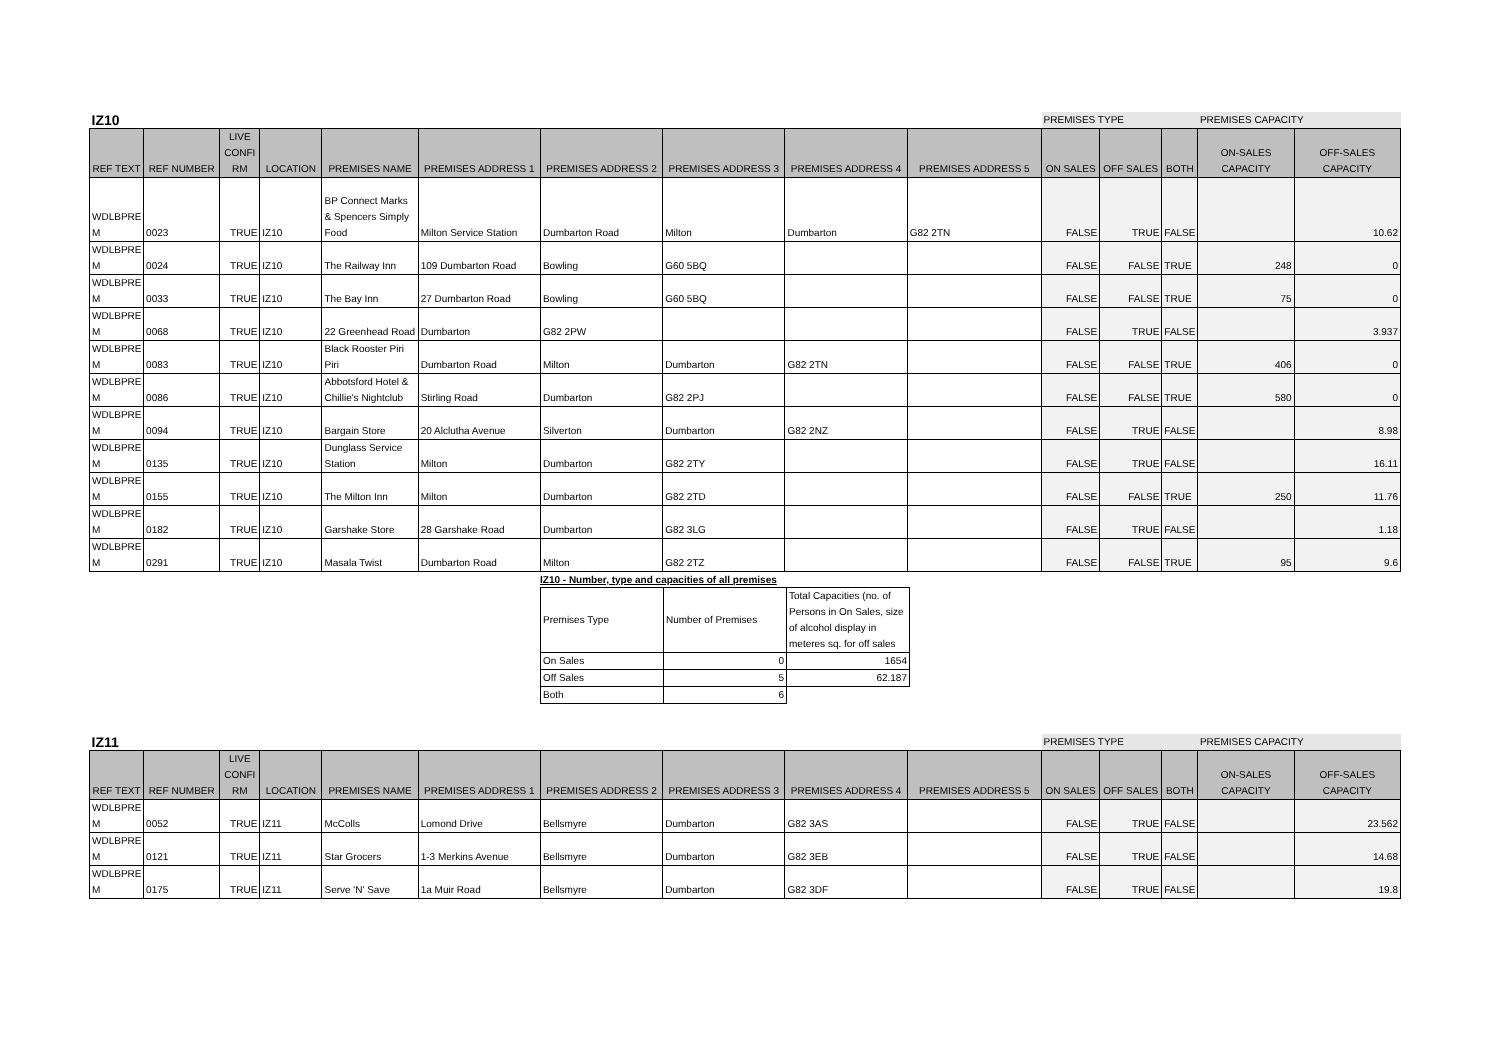| IZ10 | | | | | | | | | | PREMISES TYPE | | | PREMISES CAPACITY | |
| REF TEXT | REF NUMBER | LIVE CONFI RM | LOCATION | PREMISES NAME | PREMISES ADDRESS 1 | PREMISES ADDRESS 2 | PREMISES ADDRESS 3 | PREMISES ADDRESS 4 | PREMISES ADDRESS 5 | ON SALES | OFF SALES | BOTH | ON-SALES CAPACITY | OFF-SALES CAPACITY |
| WDLBPRE M | 0023 | TRUE | IZ10 | BP Connect Marks & Spencers Simply Food | Milton Service Station | Dumbarton Road | Milton | Dumbarton | G82 2TN | FALSE | TRUE | FALSE | | 10.62 |
| WDLBPRE M | 0024 | TRUE | IZ10 | The Railway Inn | 109 Dumbarton Road | Bowling | G60 5BQ | | | FALSE | FALSE | TRUE | 248 | 0 |
| WDLBPRE M | 0033 | TRUE | IZ10 | The Bay Inn | 27 Dumbarton Road | Bowling | G60 5BQ | | | FALSE | FALSE | TRUE | 75 | 0 |
| WDLBPRE M | 0068 | TRUE | IZ10 | 22 Greenhead Road | Dumbarton | G82 2PW | | | | FALSE | TRUE | FALSE | | 3.937 |
| WDLBPRE M | 0083 | TRUE | IZ10 | Black Rooster Piri Piri | Dumbarton Road | Milton | Dumbarton | G82 2TN | | FALSE | FALSE | TRUE | 406 | 0 |
| WDLBPRE M | 0086 | TRUE | IZ10 | Abbotsford Hotel & Chillie's Nightclub | Stirling Road | Dumbarton | G82 2PJ | | | FALSE | FALSE | TRUE | 580 | 0 |
| WDLBPRE M | 0094 | TRUE | IZ10 | Bargain Store | 20 Alclutha Avenue | Silverton | Dumbarton | G82 2NZ | | FALSE | TRUE | FALSE | | 8.98 |
| WDLBPRE M | 0135 | TRUE | IZ10 | Dunglass Service Station | Milton | Dumbarton | G82 2TY | | | FALSE | TRUE | FALSE | | 16.11 |
| WDLBPRE M | 0155 | TRUE | IZ10 | The Milton Inn | Milton | Dumbarton | G82 2TD | | | FALSE | FALSE | TRUE | 250 | 11.76 |
| WDLBPRE M | 0182 | TRUE | IZ10 | Garshake Store | 28 Garshake Road | Dumbarton | G82 3LG | | | FALSE | TRUE | FALSE | | 1.18 |
| WDLBPRE M | 0291 | TRUE | IZ10 | Masala Twist | Dumbarton Road | Milton | G82 2TZ | | | FALSE | FALSE | TRUE | 95 | 9.6 |
IZ10 - Number, type and capacities of all premises
| Premises Type | Number of Premises | Total Capacities (no. of Persons in On Sales, size of alcohol display in meteres sq. for off sales |
| On Sales | 0 | 1654 |
| Off Sales | 5 | 62.187 |
| Both | 6 | |
| IZ11 | | | | | | | | | | PREMISES TYPE | | | PREMISES CAPACITY | |
| REF TEXT | REF NUMBER | LIVE CONFI RM | LOCATION | PREMISES NAME | PREMISES ADDRESS 1 | PREMISES ADDRESS 2 | PREMISES ADDRESS 3 | PREMISES ADDRESS 4 | PREMISES ADDRESS 5 | ON SALES | OFF SALES | BOTH | ON-SALES CAPACITY | OFF-SALES CAPACITY |
| WDLBPRE M | 0052 | TRUE | IZ11 | McColls | Lomond Drive | Bellsmyre | Dumbarton | G82 3AS | | FALSE | TRUE | FALSE | | 23.562 |
| WDLBPRE M | 0121 | TRUE | IZ11 | Star Grocers | 1-3 Merkins Avenue | Bellsmyre | Dumbarton | G82 3EB | | FALSE | TRUE | FALSE | | 14.68 |
| WDLBPRE M | 0175 | TRUE | IZ11 | Serve 'N' Save | 1a Muir Road | Bellsmyre | Dumbarton | G82 3DF | | FALSE | TRUE | FALSE | | 19.8 |